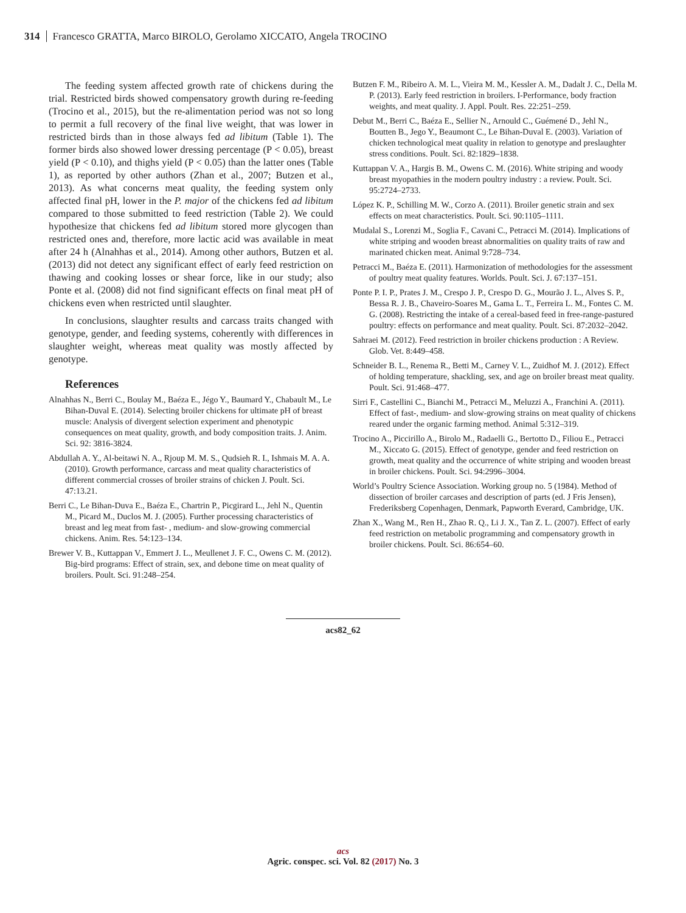314 Francesco GRATTA, Marco BIROLO, Gerolamo XICCATO, Angela TROCINO
The feeding system affected growth rate of chickens during the trial. Restricted birds showed compensatory growth during re-feeding (Trocino et al., 2015), but the re-alimentation period was not so long to permit a full recovery of the final live weight, that was lower in restricted birds than in those always fed ad libitum (Table 1). The former birds also showed lower dressing percentage (P < 0.05), breast yield (P < 0.10), and thighs yield (P < 0.05) than the latter ones (Table 1), as reported by other authors (Zhan et al., 2007; Butzen et al., 2013). As what concerns meat quality, the feeding system only affected final pH, lower in the P. major of the chickens fed ad libitum compared to those submitted to feed restriction (Table 2). We could hypothesize that chickens fed ad libitum stored more glycogen than restricted ones and, therefore, more lactic acid was available in meat after 24 h (Alnahhas et al., 2014). Among other authors, Butzen et al. (2013) did not detect any significant effect of early feed restriction on thawing and cooking losses or shear force, like in our study; also Ponte et al. (2008) did not find significant effects on final meat pH of chickens even when restricted until slaughter.
In conclusions, slaughter results and carcass traits changed with genotype, gender, and feeding systems, coherently with differences in slaughter weight, whereas meat quality was mostly affected by genotype.
References
Alnahhas N., Berri C., Boulay M., Baéza E., Jégo Y., Baumard Y., Chabault M., Le Bihan-Duval E. (2014). Selecting broiler chickens for ultimate pH of breast muscle: Analysis of divergent selection experiment and phenotypic consequences on meat quality, growth, and body composition traits. J. Anim. Sci. 92: 3816-3824.
Abdullah A. Y., Al-beitawi N. A., Rjoup M. M. S., Qudsieh R. I., Ishmais M. A. A. (2010). Growth performance, carcass and meat quality characteristics of different commercial crosses of broiler strains of chicken J. Poult. Sci. 47:13.21.
Berri C., Le Bihan-Duva E., Baéza E., Chartrin P., Picgirard L., Jehl N., Quentin M., Picard M., Duclos M. J. (2005). Further processing characteristics of breast and leg meat from fast- , medium- and slow-growing commercial chickens. Anim. Res. 54:123–134.
Brewer V. B., Kuttappan V., Emmert J. L., Meullenet J. F. C., Owens C. M. (2012). Big-bird programs: Effect of strain, sex, and debone time on meat quality of broilers. Poult. Sci. 91:248–254.
Butzen F. M., Ribeiro A. M. L., Vieira M. M., Kessler A. M., Dadalt J. C., Della M. P. (2013). Early feed restriction in broilers. I-Performance, body fraction weights, and meat quality. J. Appl. Poult. Res. 22:251–259.
Debut M., Berri C., Baéza E., Sellier N., Arnould C., Guémené D., Jehl N., Boutten B., Jego Y., Beaumont C., Le Bihan-Duval E. (2003). Variation of chicken technological meat quality in relation to genotype and preslaughter stress conditions. Poult. Sci. 82:1829–1838.
Kuttappan V. A., Hargis B. M., Owens C. M. (2016). White striping and woody breast myopathies in the modern poultry industry : a review. Poult. Sci. 95:2724–2733.
López K. P., Schilling M. W., Corzo A. (2011). Broiler genetic strain and sex effects on meat characteristics. Poult. Sci. 90:1105–1111.
Mudalal S., Lorenzi M., Soglia F., Cavani C., Petracci M. (2014). Implications of white striping and wooden breast abnormalities on quality traits of raw and marinated chicken meat. Animal 9:728–734.
Petracci M., Baéza E. (2011). Harmonization of methodologies for the assessment of poultry meat quality features. Worlds. Poult. Sci. J. 67:137–151.
Ponte P. I. P., Prates J. M., Crespo J. P., Crespo D. G., Mourão J. L., Alves S. P., Bessa R. J. B., Chaveiro-Soares M., Gama L. T., Ferreira L. M., Fontes C. M. G. (2008). Restricting the intake of a cereal-based feed in free-range-pastured poultry: effects on performance and meat quality. Poult. Sci. 87:2032–2042.
Sahraei M. (2012). Feed restriction in broiler chickens production : A Review. Glob. Vet. 8:449–458.
Schneider B. L., Renema R., Betti M., Carney V. L., Zuidhof M. J. (2012). Effect of holding temperature, shackling, sex, and age on broiler breast meat quality. Poult. Sci. 91:468–477.
Sirri F., Castellini C., Bianchi M., Petracci M., Meluzzi A., Franchini A. (2011). Effect of fast-, medium- and slow-growing strains on meat quality of chickens reared under the organic farming method. Animal 5:312–319.
Trocino A., Piccirillo A., Birolo M., Radaelli G., Bertotto D., Filiou E., Petracci M., Xiccato G. (2015). Effect of genotype, gender and feed restriction on growth, meat quality and the occurrence of white striping and wooden breast in broiler chickens. Poult. Sci. 94:2996–3004.
World’s Poultry Science Association. Working group no. 5 (1984). Method of dissection of broiler carcases and description of parts (ed. J Fris Jensen), Frederiksberg Copenhagen, Denmark, Papworth Everard, Cambridge, UK.
Zhan X., Wang M., Ren H., Zhao R. Q., Li J. X., Tan Z. L. (2007). Effect of early feed restriction on metabolic programming and compensatory growth in broiler chickens. Poult. Sci. 86:654–60.
acs82_62
acs
Agric. conspec. sci. Vol. 82 (2017) No. 3